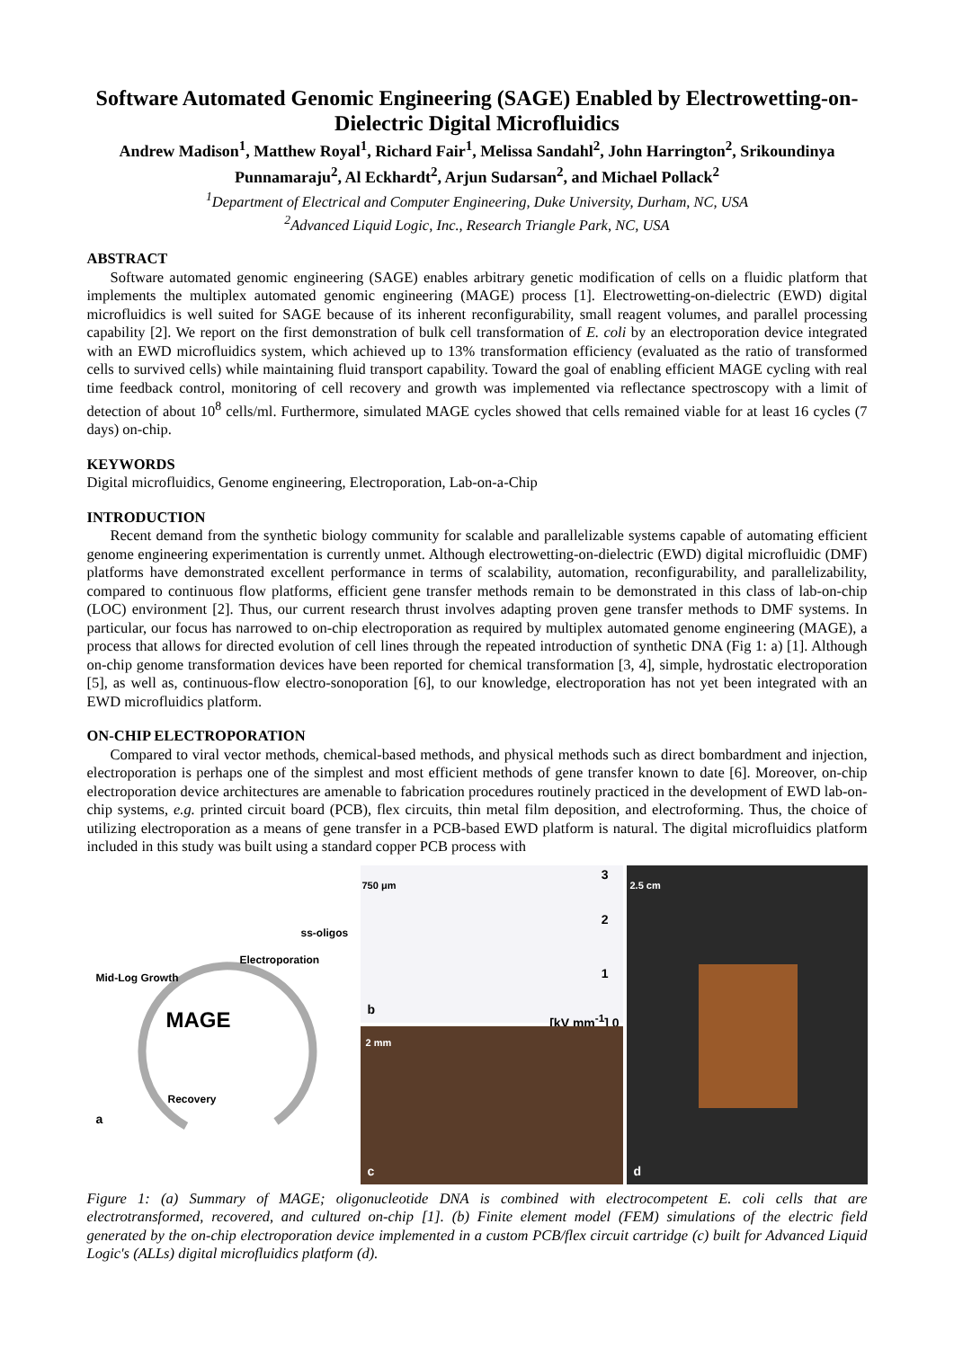Software Automated Genomic Engineering (SAGE) Enabled by Electrowetting-on-Dielectric Digital Microfluidics
Andrew Madison<sup>1</sup>, Matthew Royal<sup>1</sup>, Richard Fair<sup>1</sup>, Melissa Sandahl<sup>2</sup>, John Harrington<sup>2</sup>, Srikoundinya Punnamaraju<sup>2</sup>, Al Eckhardt<sup>2</sup>, Arjun Sudarsan<sup>2</sup>, and Michael Pollack<sup>2</sup>
<sup>1</sup> Department of Electrical and Computer Engineering, Duke University, Durham, NC, USA
<sup>2</sup> Advanced Liquid Logic, Inc., Research Triangle Park, NC, USA
ABSTRACT
Software automated genomic engineering (SAGE) enables arbitrary genetic modification of cells on a fluidic platform that implements the multiplex automated genomic engineering (MAGE) process [1]. Electrowetting-on-dielectric (EWD) digital microfluidics is well suited for SAGE because of its inherent reconfigurability, small reagent volumes, and parallel processing capability [2]. We report on the first demonstration of bulk cell transformation of E. coli by an electroporation device integrated with an EWD microfluidics system, which achieved up to 13% transformation efficiency (evaluated as the ratio of transformed cells to survived cells) while maintaining fluid transport capability. Toward the goal of enabling efficient MAGE cycling with real time feedback control, monitoring of cell recovery and growth was implemented via reflectance spectroscopy with a limit of detection of about 10<sup>8</sup> cells/ml. Furthermore, simulated MAGE cycles showed that cells remained viable for at least 16 cycles (7 days) on-chip.
KEYWORDS
Digital microfluidics, Genome engineering, Electroporation, Lab-on-a-Chip
INTRODUCTION
Recent demand from the synthetic biology community for scalable and parallelizable systems capable of automating efficient genome engineering experimentation is currently unmet. Although electrowetting-on-dielectric (EWD) digital microfluidic (DMF) platforms have demonstrated excellent performance in terms of scalability, automation, reconfigurability, and parallelizability, compared to continuous flow platforms, efficient gene transfer methods remain to be demonstrated in this class of lab-on-chip (LOC) environment [2]. Thus, our current research thrust involves adapting proven gene transfer methods to DMF systems. In particular, our focus has narrowed to on-chip electroporation as required by multiplex automated genome engineering (MAGE), a process that allows for directed evolution of cell lines through the repeated introduction of synthetic DNA (Fig 1: a) [1]. Although on-chip genome transformation devices have been reported for chemical transformation [3, 4], simple, hydrostatic electroporation [5], as well as, continuous-flow electro-sonoporation [6], to our knowledge, electroporation has not yet been integrated with an EWD microfluidics platform.
ON-CHIP ELECTROPORATION
Compared to viral vector methods, chemical-based methods, and physical methods such as direct bombardment and injection, electroporation is perhaps one of the simplest and most efficient methods of gene transfer known to date [6]. Moreover, on-chip electroporation device architectures are amenable to fabrication procedures routinely practiced in the development of EWD lab-on-chip systems, e.g. printed circuit board (PCB), flex circuits, thin metal film deposition, and electroforming. Thus, the choice of utilizing electroporation as a means of gene transfer in a PCB-based EWD platform is natural. The digital microfluidics platform included in this study was built using a standard copper PCB process with
ss-oligos
MAGE
Mid-Log Growth
Electroporation
Recovery
a
750 μm
3
2
1
b
[kV mm<sup>-1</sup>] 0
2 mm
c
2.5 cm
d
Figure 1: (a) Summary of MAGE; oligonucleotide DNA is combined with electrocompetent E. coli cells that are electrotransformed, recovered, and cultured on-chip [1]. (b) Finite element model (FEM) simulations of the electric field generated by the on-chip electroporation device implemented in a custom PCB/flex circuit cartridge (c) built for Advanced Liquid Logic's (ALLs) digital microfluidics platform (d).